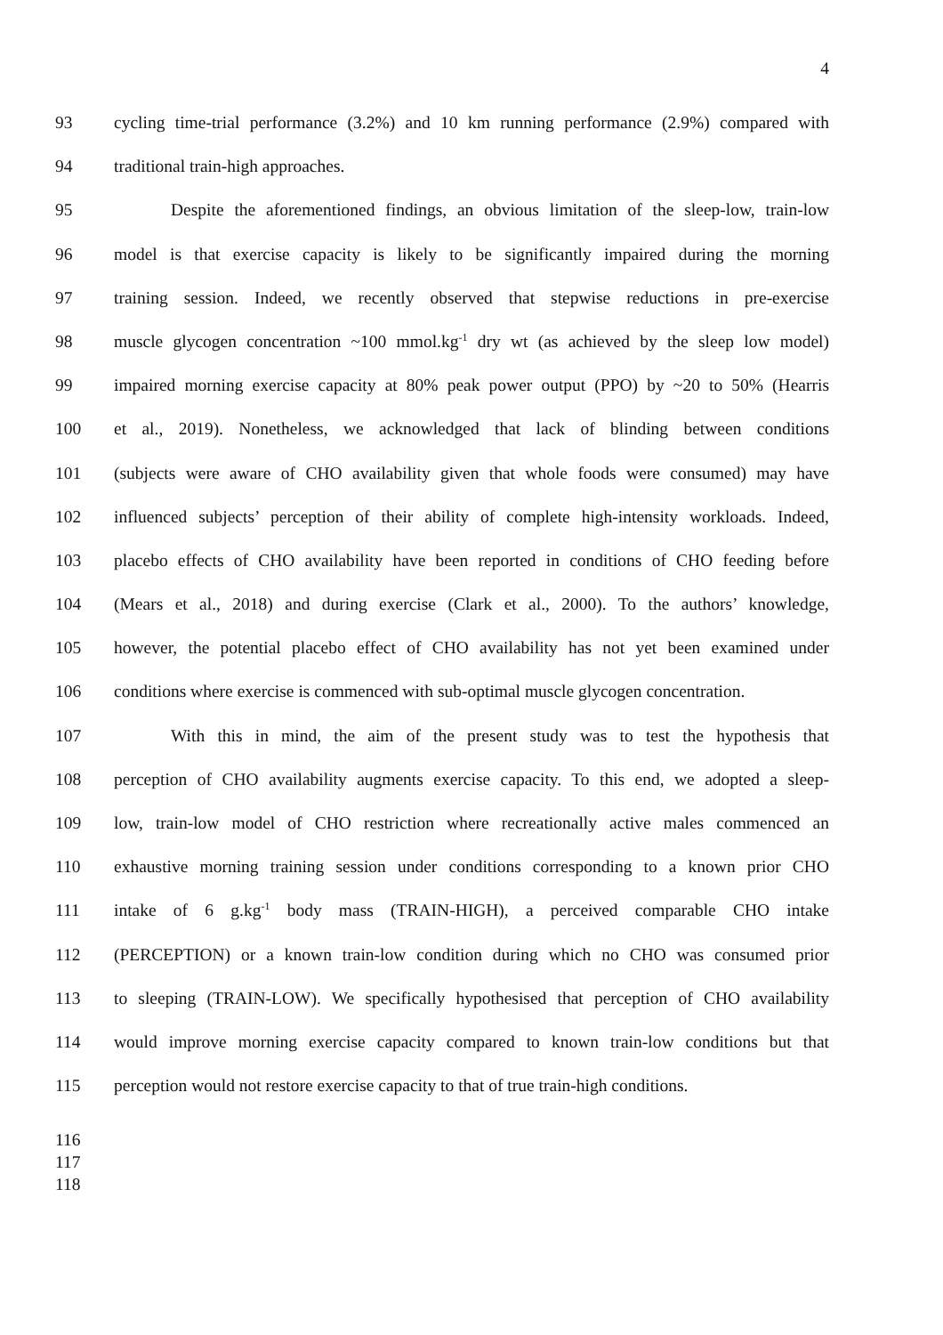4
93 cycling time-trial performance (3.2%) and 10 km running performance (2.9%) compared with
94 traditional train-high approaches.
95 Despite the aforementioned findings, an obvious limitation of the sleep-low, train-low
96 model is that exercise capacity is likely to be significantly impaired during the morning
97 training session. Indeed, we recently observed that stepwise reductions in pre-exercise
98 muscle glycogen concentration ~100 mmol.kg<sup>-1</sup> dry wt (as achieved by the sleep low model)
99 impaired morning exercise capacity at 80% peak power output (PPO) by ~20 to 50% (Hearris
100 et al., 2019). Nonetheless, we acknowledged that lack of blinding between conditions
101 (subjects were aware of CHO availability given that whole foods were consumed) may have
102 influenced subjects’ perception of their ability of complete high-intensity workloads. Indeed,
103 placebo effects of CHO availability have been reported in conditions of CHO feeding before
104 (Mears et al., 2018) and during exercise (Clark et al., 2000). To the authors’ knowledge,
105 however, the potential placebo effect of CHO availability has not yet been examined under
106 conditions where exercise is commenced with sub-optimal muscle glycogen concentration.
107 With this in mind, the aim of the present study was to test the hypothesis that
108 perception of CHO availability augments exercise capacity. To this end, we adopted a sleep-
109 low, train-low model of CHO restriction where recreationally active males commenced an
110 exhaustive morning training session under conditions corresponding to a known prior CHO
111 intake of 6 g.kg<sup>-1</sup> body mass (TRAIN-HIGH), a perceived comparable CHO intake
112 (PERCEPTION) or a known train-low condition during which no CHO was consumed prior
113 to sleeping (TRAIN-LOW). We specifically hypothesised that perception of CHO availability
114 would improve morning exercise capacity compared to known train-low conditions but that
115 perception would not restore exercise capacity to that of true train-high conditions.
116
117
118